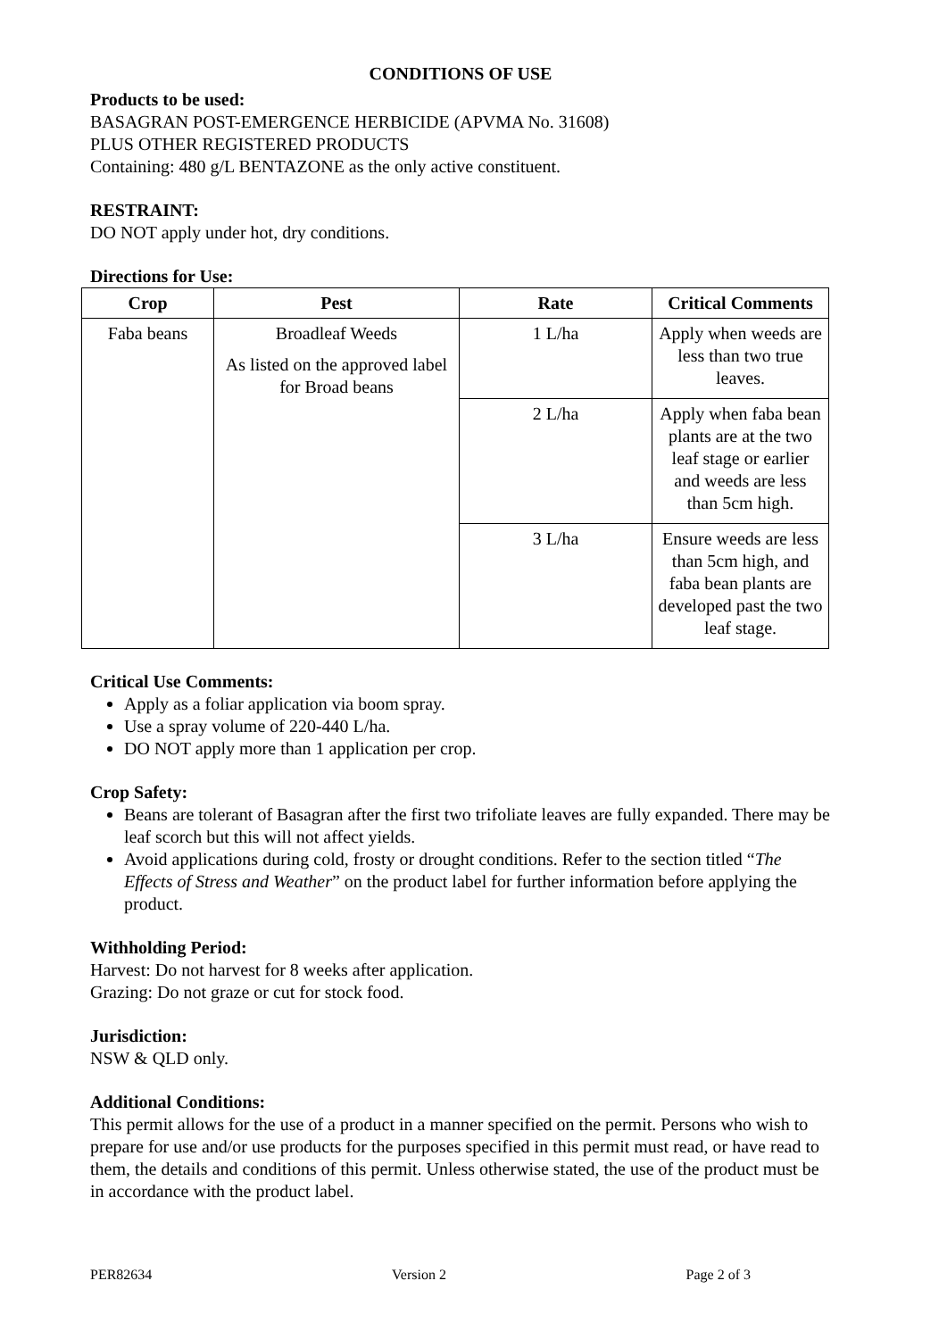CONDITIONS OF USE
Products to be used:
BASAGRAN POST-EMERGENCE HERBICIDE (APVMA No. 31608)
PLUS OTHER REGISTERED PRODUCTS
Containing: 480 g/L BENTAZONE as the only active constituent.
RESTRAINT:
DO NOT apply under hot, dry conditions.
Directions for Use:
| Crop | Pest | Rate | Critical Comments |
| --- | --- | --- | --- |
| Faba beans | Broadleaf Weeds As listed on the approved label for Broad beans | 1 L/ha | Apply when weeds are less than two true leaves. |
| | | 2 L/ha | Apply when faba bean plants are at the two leaf stage or earlier and weeds are less than 5cm high. |
| | | 3 L/ha | Ensure weeds are less than 5cm high, and faba bean plants are developed past the two leaf stage. |
Critical Use Comments:
Apply as a foliar application via boom spray.
Use a spray volume of 220-440 L/ha.
DO NOT apply more than 1 application per crop.
Crop Safety:
Beans are tolerant of Basagran after the first two trifoliate leaves are fully expanded. There may be leaf scorch but this will not affect yields.
Avoid applications during cold, frosty or drought conditions. Refer to the section titled “The Effects of Stress and Weather” on the product label for further information before applying the product.
Withholding Period:
Harvest: Do not harvest for 8 weeks after application.
Grazing: Do not graze or cut for stock food.
Jurisdiction:
NSW & QLD only.
Additional Conditions:
This permit allows for the use of a product in a manner specified on the permit. Persons who wish to prepare for use and/or use products for the purposes specified in this permit must read, or have read to them, the details and conditions of this permit. Unless otherwise stated, the use of the product must be in accordance with the product label.
PER82634 Version 2 Page 2 of 3